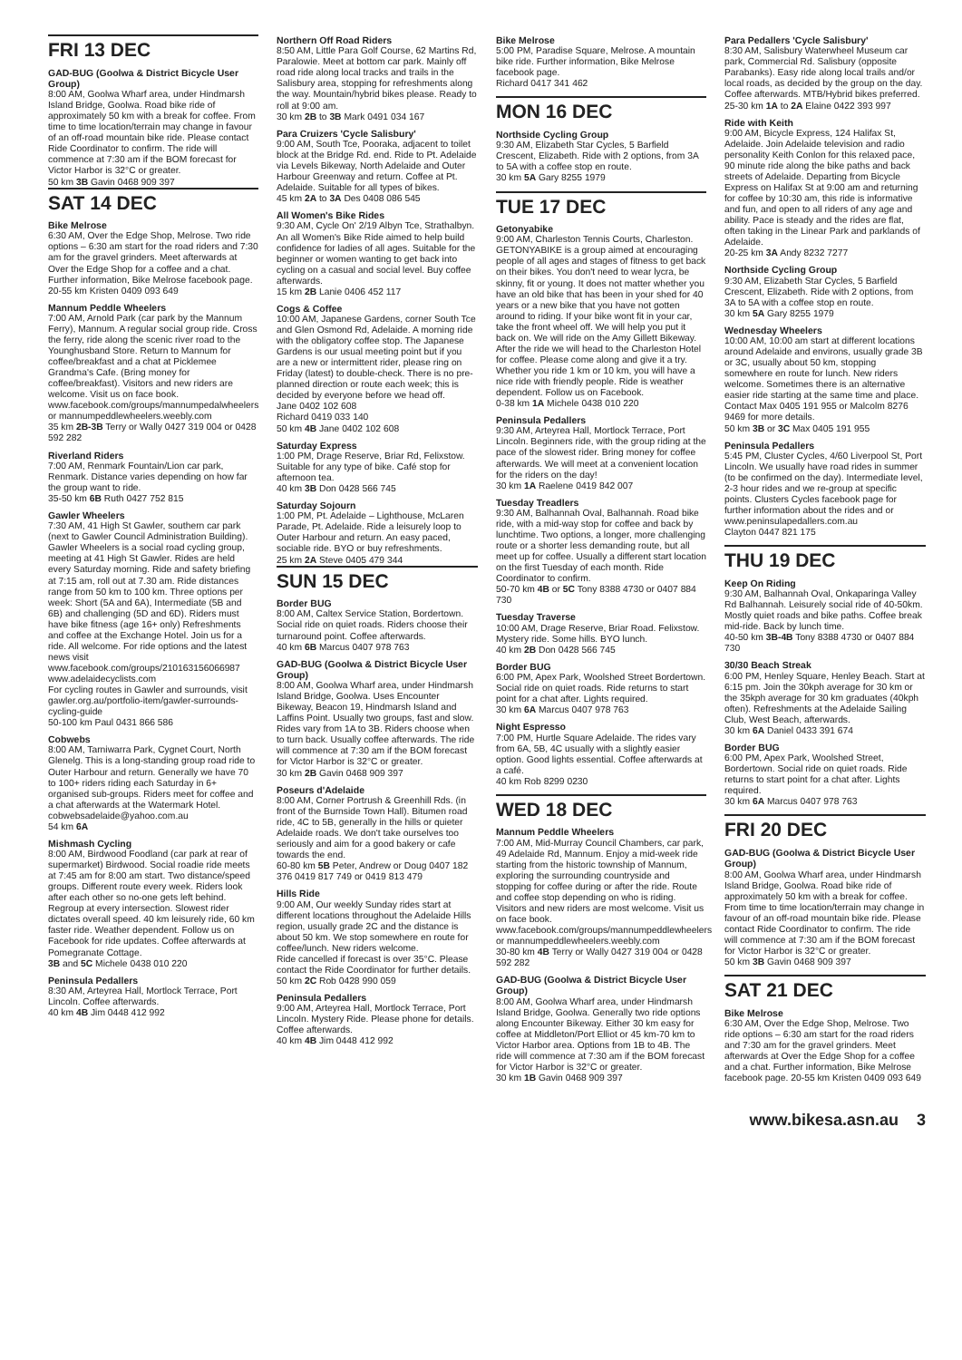FRI 13 DEC
GAD-BUG (Goolwa & District Bicycle User Group)
8:00 AM, Goolwa Wharf area, under Hindmarsh Island Bridge, Goolwa. Road bike ride of approximately 50 km with a break for coffee. From time to time location/terrain may change in favour of an off-road mountain bike ride. Please contact Ride Coordinator to confirm. The ride will commence at 7:30 am if the BOM forecast for Victor Harbor is 32°C or greater.
50 km 3B Gavin 0468 909 397
SAT 14 DEC
Bike Melrose
6:30 AM, Over the Edge Shop, Melrose. Two ride options – 6:30 am start for the road riders and 7:30 am for the gravel grinders. Meet afterwards at Over the Edge Shop for a coffee and a chat. Further information, Bike Melrose facebook page. 20-55 km Kristen 0409 093 649
Mannum Peddle Wheelers
7:00 AM, Arnold Park (car park by the Mannum Ferry), Mannum. A regular social group ride. Cross the ferry, ride along the scenic river road to the Younghusband Store. Return to Mannum for coffee/breakfast and a chat at Picklemee Grandma's Cafe. (Bring money for coffee/breakfast). Visitors and new riders are welcome. Visit us on face book. www.facebook.com/groups/mannumpedalwheelers or mannumpeddlewheelers.weebly.com
35 km 2B-3B Terry or Wally 0427 319 004 or 0428 592 282
Riverland Riders
7:00 AM, Renmark Fountain/Lion car park, Renmark. Distance varies depending on how far the group want to ride.
35-50 km 6B Ruth 0427 752 815
Gawler Wheelers
7:30 AM, 41 High St Gawler, southern car park (next to Gawler Council Administration Building). Gawler Wheelers is a social road cycling group, meeting at 41 High St Gawler. Rides are held every Saturday morning. Ride and safety briefing at 7:15 am, roll out at 7.30 am. Ride distances range from 50 km to 100 km. Three options per week: Short (5A and 6A), Intermediate (5B and 6B) and challenging (5D and 6D). Riders must have bike fitness (age 16+ only) Refreshments and coffee at the Exchange Hotel. Join us for a ride. All welcome. For ride options and the latest news visit www.facebook.com/groups/210163156066987 www.adelaidecyclists.com
For cycling routes in Gawler and surrounds, visit gawler.org.au/portfolio-item/gawler-surrounds-cycling-guide
50-100 km Paul 0431 866 586
Cobwebs
8:00 AM, Tarniwarra Park, Cygnet Court, North Glenelg. This is a long-standing group road ride to Outer Harbour and return. Generally we have 70 to 100+ riders riding each Saturday in 6+ organised sub-groups. Riders meet for coffee and a chat afterwards at the Watermark Hotel.
cobwebsadelaide@yahoo.com.au
54 km 6A
Mishmash Cycling
8:00 AM, Birdwood Foodland (car park at rear of supermarket) Birdwood. Social roadie ride meets at 7:45 am for 8:00 am start. Two distance/speed groups. Different route every week. Riders look after each other so no-one gets left behind. Regroup at every intersection. Slowest rider dictates overall speed. 40 km leisurely ride, 60 km faster ride. Weather dependent. Follow us on Facebook for ride updates. Coffee afterwards at Pomegranate Cottage.
3B and 5C Michele 0438 010 220
Peninsula Pedallers
8:30 AM, Arteyrea Hall, Mortlock Terrace, Port Lincoln. Coffee afterwards.
40 km 4B Jim 0448 412 992
Northern Off Road Riders
8:50 AM, Little Para Golf Course, 62 Martins Rd, Paralowie. Meet at bottom car park. Mainly off road ride along local tracks and trails in the Salisbury area, stopping for refreshments along the way. Mountain/hybrid bikes please. Ready to roll at 9:00 am.
30 km 2B to 3B Mark 0491 034 167
Para Cruizers 'Cycle Salisbury'
9:00 AM, South Tce, Pooraka, adjacent to toilet block at the Bridge Rd. end. Ride to Pt. Adelaide via Levels Bikeway, North Adelaide and Outer Harbour Greenway and return. Coffee at Pt. Adelaide. Suitable for all types of bikes.
45 km 2A to 3A Des 0408 086 545
All Women's Bike Rides
9:30 AM, Cycle On' 2/19 Albyn Tce, Strathalbyn. An all Women's Bike Ride aimed to help build confidence for ladies of all ages. Suitable for the beginner or women wanting to get back into cycling on a casual and social level. Buy coffee afterwards.
15 km 2B Lanie 0406 452 117
Cogs & Coffee
10:00 AM, Japanese Gardens, corner South Tce and Glen Osmond Rd, Adelaide. A morning ride with the obligatory coffee stop. The Japanese Gardens is our usual meeting point but if you are a new or intermittent rider, please ring on Friday (latest) to double-check. There is no pre-planned direction or route each week; this is decided by everyone before we head off.
Jane 0402 102 608
Richard 0419 033 140
50 km 4B Jane 0402 102 608
Saturday Express
1:00 PM, Drage Reserve, Briar Rd, Felixstow. Suitable for any type of bike. Café stop for afternoon tea.
40 km 3B Don 0428 566 745
Saturday Sojourn
1:00 PM, Pt. Adelaide – Lighthouse, McLaren Parade, Pt. Adelaide. Ride a leisurely loop to Outer Harbour and return. An easy paced, sociable ride. BYO or buy refreshments.
25 km 2A Steve 0405 479 344
SUN 15 DEC
Border BUG
8:00 AM, Caltex Service Station, Bordertown. Social ride on quiet roads. Riders choose their turnaround point. Coffee afterwards.
40 km 6B Marcus 0407 978 763
GAD-BUG (Goolwa & District Bicycle User Group)
8:00 AM, Goolwa Wharf area, under Hindmarsh Island Bridge, Goolwa. Uses Encounter Bikeway, Beacon 19, Hindmarsh Island and Laffins Point. Usually two groups, fast and slow. Rides vary from 1A to 3B. Riders choose when to turn back. Usually coffee afterwards. The ride will commence at 7:30 am if the BOM forecast for Victor Harbor is 32°C or greater.
30 km 2B Gavin 0468 909 397
Poseurs d'Adelaide
8:00 AM, Corner Portrush & Greenhill Rds. (in front of the Burnside Town Hall). Bitumen road ride, 4C to 5B, generally in the hills or quieter Adelaide roads. We don't take ourselves too seriously and aim for a good bakery or cafe towards the end.
60-80 km 5B Peter, Andrew or Doug 0407 182 376 0419 817 749 or 0419 813 479
Hills Ride
9:00 AM, Our weekly Sunday rides start at different locations throughout the Adelaide Hills region, usually grade 2C and the distance is about 50 km. We stop somewhere en route for coffee/lunch. New riders welcome.
Ride cancelled if forecast is over 35°C. Please contact the Ride Coordinator for further details.
50 km 2C Rob 0428 990 059
Peninsula Pedallers
9:00 AM, Arteyrea Hall, Mortlock Terrace, Port Lincoln. Mystery Ride. Please phone for details. Coffee afterwards.
40 km 4B Jim 0448 412 992
Bike Melrose
5:00 PM, Paradise Square, Melrose. A mountain bike ride. Further information, Bike Melrose facebook page.
Richard 0417 341 462
MON 16 DEC
Northside Cycling Group
9:30 AM, Elizabeth Star Cycles, 5 Barfield Crescent, Elizabeth. Ride with 2 options, from 3A to 5A with a coffee stop en route.
30 km 5A Gary 8255 1979
TUE 17 DEC
Getonyabike
9:00 AM, Charleston Tennis Courts, Charleston. GETONYABIKE is a group aimed at encouraging people of all ages and stages of fitness to get back on their bikes. You don't need to wear lycra, be skinny, fit or young. It does not matter whether you have an old bike that has been in your shed for 40 years or a new bike that you have not gotten around to riding. If your bike wont fit in your car, take the front wheel off. We will help you put it back on. We will ride on the Amy Gillett Bikeway. After the ride we will head to the Charleston Hotel for coffee. Please come along and give it a try. Whether you ride 1 km or 10 km, you will have a nice ride with friendly people. Ride is weather dependent. Follow us on Facebook.
0-38 km 1A Michele 0438 010 220
Peninsula Pedallers
9:30 AM, Arteyrea Hall, Mortlock Terrace, Port Lincoln. Beginners ride, with the group riding at the pace of the slowest rider. Bring money for coffee afterwards. We will meet at a convenient location for the riders on the day!
30 km 1A Raelene 0419 842 007
Tuesday Treadlers
9:30 AM, Balhannah Oval, Balhannah. Road bike ride, with a mid-way stop for coffee and back by lunchtime. Two options, a longer, more challenging route or a shorter less demanding route, but all meet up for coffee. Usually a different start location on the first Tuesday of each month. Ride Coordinator to confirm.
50-70 km 4B or 5C Tony 8388 4730 or 0407 884 730
Tuesday Traverse
10:00 AM, Drage Reserve, Briar Road. Felixstow. Mystery ride. Some hills. BYO lunch.
40 km 2B Don 0428 566 745
Border BUG
6:00 PM, Apex Park, Woolshed Street Bordertown. Social ride on quiet roads. Ride returns to start point for a chat after. Lights required.
30 km 6A Marcus 0407 978 763
Night Espresso
7:00 PM, Hurtle Square Adelaide. The rides vary from 6A, 5B, 4C usually with a slightly easier option. Good lights essential. Coffee afterwards at a café.
40 km Rob 8299 0230
WED 18 DEC
Mannum Peddle Wheelers
7:00 AM, Mid-Murray Council Chambers, car park, 49 Adelaide Rd, Mannum. Enjoy a mid-week ride starting from the historic township of Mannum, exploring the surrounding countryside and stopping for coffee during or after the ride. Route and coffee stop depending on who is riding. Visitors and new riders are most welcome. Visit us on face book.
www.facebook.com/groups/mannumpeddlewheelers or mannumpeddlewheelers.weebly.com
30-80 km 4B Terry or Wally 0427 319 004 or 0428 592 282
GAD-BUG (Goolwa & District Bicycle User Group)
8:00 AM, Goolwa Wharf area, under Hindmarsh Island Bridge, Goolwa. Generally two ride options along Encounter Bikeway. Either 30 km easy for coffee at Middleton/Port Elliot or 45 km-70 km to Victor Harbor area. Options from 1B to 4B. The ride will commence at 7:30 am if the BOM forecast for Victor Harbor is 32°C or greater.
30 km 1B Gavin 0468 909 397
Para Pedallers 'Cycle Salisbury'
8:30 AM, Salisbury Waterwheel Museum car park, Commercial Rd. Salisbury (opposite Parabanks). Easy ride along local trails and/or local roads, as decided by the group on the day. Coffee afterwards. MTB/Hybrid bikes preferred.
25-30 km 1A to 2A Elaine 0422 393 997
Ride with Keith
9:00 AM, Bicycle Express, 124 Halifax St, Adelaide. Join Adelaide television and radio personality Keith Conlon for this relaxed pace, 90 minute ride along the bike paths and back streets of Adelaide. Departing from Bicycle Express on Halifax St at 9:00 am and returning for coffee by 10:30 am, this ride is informative and fun, and open to all riders of any age and ability. Pace is steady and the rides are flat, often taking in the Linear Park and parklands of Adelaide.
20-25 km 3A Andy 8232 7277
Northside Cycling Group
9:30 AM, Elizabeth Star Cycles, 5 Barfield Crescent, Elizabeth. Ride with 2 options, from 3A to 5A with a coffee stop en route.
30 km 5A Gary 8255 1979
Wednesday Wheelers
10:00 AM, 10:00 am start at different locations around Adelaide and environs, usually grade 3B or 3C, usually about 50 km, stopping somewhere en route for lunch. New riders welcome. Sometimes there is an alternative easier ride starting at the same time and place. Contact Max 0405 191 955 or Malcolm 8276 9469 for more details.
50 km 3B or 3C Max 0405 191 955
Peninsula Pedallers
5:45 PM, Cluster Cycles, 4/60 Liverpool St, Port Lincoln. We usually have road rides in summer (to be confirmed on the day). Intermediate level, 2-3 hour rides and we re-group at specific points. Clusters Cycles facebook page for further information about the rides and or www.peninsulapedallers.com.au
Clayton 0447 821 175
THU 19 DEC
Keep On Riding
9:30 AM, Balhannah Oval, Onkaparinga Valley Rd Balhannah. Leisurely social ride of 40-50km. Mostly quiet roads and bike paths. Coffee break mid-ride. Back by lunch time.
40-50 km 3B-4B Tony 8388 4730 or 0407 884 730
30/30 Beach Streak
6:00 PM, Henley Square, Henley Beach. Start at 6:15 pm. Join the 30kph average for 30 km or the 35kph average for 30 km graduates (40kph often). Refreshments at the Adelaide Sailing Club, West Beach, afterwards.
30 km 6A Daniel 0433 391 674
Border BUG
6:00 PM, Apex Park, Woolshed Street, Bordertown. Social ride on quiet roads. Ride returns to start point for a chat after. Lights required.
30 km 6A Marcus 0407 978 763
FRI 20 DEC
GAD-BUG (Goolwa & District Bicycle User Group)
8:00 AM, Goolwa Wharf area, under Hindmarsh Island Bridge, Goolwa. Road bike ride of approximately 50 km with a break for coffee. From time to time location/terrain may change in favour of an off-road mountain bike ride. Please contact Ride Coordinator to confirm. The ride will commence at 7:30 am if the BOM forecast for Victor Harbor is 32°C or greater.
50 km 3B Gavin 0468 909 397
SAT 21 DEC
Bike Melrose
6:30 AM, Over the Edge Shop, Melrose. Two ride options – 6:30 am start for the road riders and 7:30 am for the gravel grinders. Meet afterwards at Over the Edge Shop for a coffee and a chat. Further information, Bike Melrose facebook page. 20-55 km Kristen 0409 093 649
www.bikesa.asn.au 3